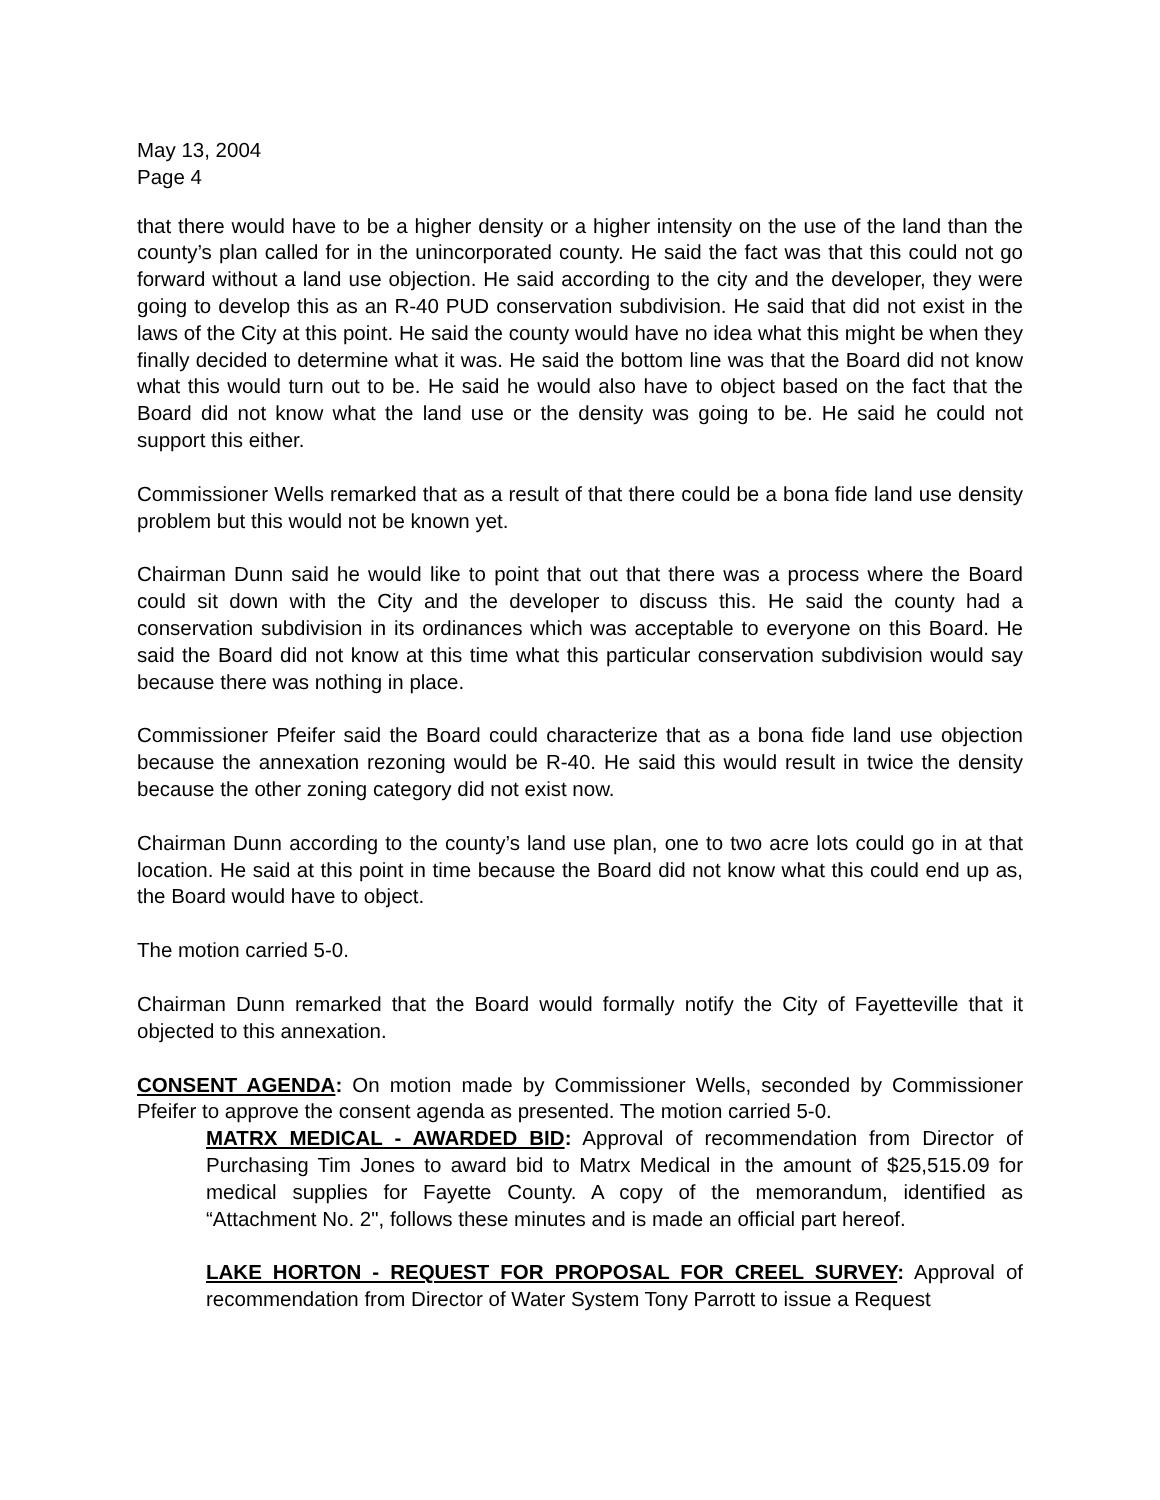May 13, 2004
Page 4
that there would have to be a higher density or a higher intensity on the use of the land than the county’s plan called for in the unincorporated county. He said the fact was that this could not go forward without a land use objection. He said according to the city and the developer, they were going to develop this as an R-40 PUD conservation subdivision. He said that did not exist in the laws of the City at this point. He said the county would have no idea what this might be when they finally decided to determine what it was. He said the bottom line was that the Board did not know what this would turn out to be. He said he would also have to object based on the fact that the Board did not know what the land use or the density was going to be. He said he could not support this either.
Commissioner Wells remarked that as a result of that there could be a bona fide land use density problem but this would not be known yet.
Chairman Dunn said he would like to point that out that there was a process where the Board could sit down with the City and the developer to discuss this. He said the county had a conservation subdivision in its ordinances which was acceptable to everyone on this Board. He said the Board did not know at this time what this particular conservation subdivision would say because there was nothing in place.
Commissioner Pfeifer said the Board could characterize that as a bona fide land use objection because the annexation rezoning would be R-40. He said this would result in twice the density because the other zoning category did not exist now.
Chairman Dunn according to the county’s land use plan, one to two acre lots could go in at that location. He said at this point in time because the Board did not know what this could end up as, the Board would have to object.
The motion carried 5-0.
Chairman Dunn remarked that the Board would formally notify the City of Fayetteville that it objected to this annexation.
CONSENT AGENDA: On motion made by Commissioner Wells, seconded by Commissioner Pfeifer to approve the consent agenda as presented. The motion carried 5-0.
MATRX MEDICAL - AWARDED BID: Approval of recommendation from Director of Purchasing Tim Jones to award bid to Matrx Medical in the amount of $25,515.09 for medical supplies for Fayette County. A copy of the memorandum, identified as “Attachment No. 2", follows these minutes and is made an official part hereof.
LAKE HORTON - REQUEST FOR PROPOSAL FOR CREEL SURVEY: Approval of recommendation from Director of Water System Tony Parrott to issue a Request